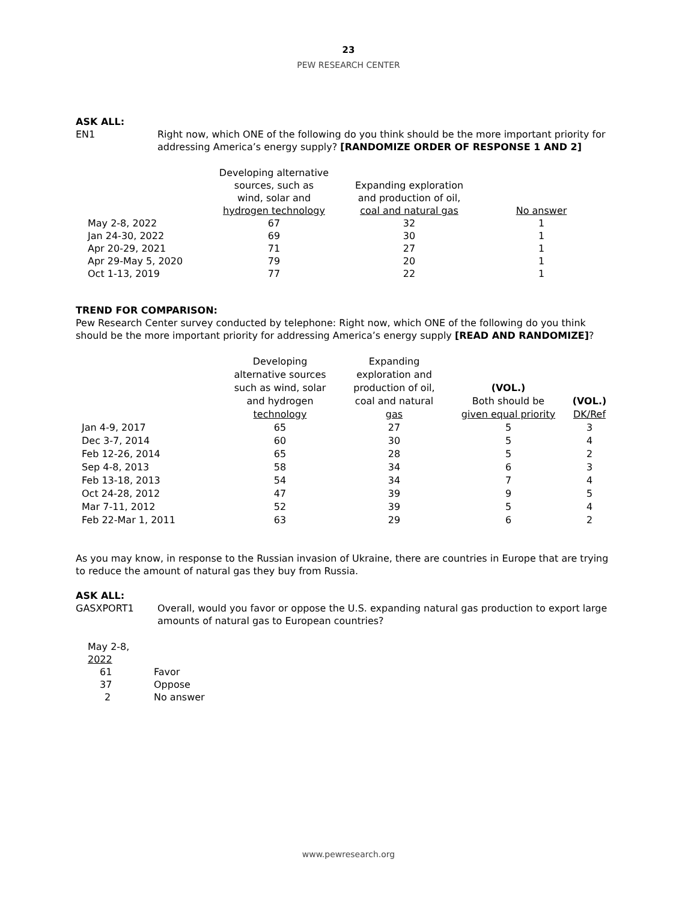23
PEW RESEARCH CENTER
ASK ALL:
EN1 Right now, which ONE of the following do you think should be the more important priority for addressing America’s energy supply? [RANDOMIZE ORDER OF RESPONSE 1 AND 2]
| | Developing alternative sources, such as wind, solar and hydrogen technology | Expanding exploration and production of oil, coal and natural gas | No answer |
| --- | --- | --- | --- |
| May 2-8, 2022 | 67 | 32 | 1 |
| Jan 24-30, 2022 | 69 | 30 | 1 |
| Apr 20-29, 2021 | 71 | 27 | 1 |
| Apr 29-May 5, 2020 | 79 | 20 | 1 |
| Oct 1-13, 2019 | 77 | 22 | 1 |
TREND FOR COMPARISON:
Pew Research Center survey conducted by telephone: Right now, which ONE of the following do you think should be the more important priority for addressing America’s energy supply [READ AND RANDOMIZE]?
| | Developing alternative sources such as wind, solar and hydrogen technology | Expanding exploration and production of oil, coal and natural gas | (VOL.) Both should be given equal priority | (VOL.) DK/Ref |
| --- | --- | --- | --- | --- |
| Jan 4-9, 2017 | 65 | 27 | 5 | 3 |
| Dec 3-7, 2014 | 60 | 30 | 5 | 4 |
| Feb 12-26, 2014 | 65 | 28 | 5 | 2 |
| Sep 4-8, 2013 | 58 | 34 | 6 | 3 |
| Feb 13-18, 2013 | 54 | 34 | 7 | 4 |
| Oct 24-28, 2012 | 47 | 39 | 9 | 5 |
| Mar 7-11, 2012 | 52 | 39 | 5 | 4 |
| Feb 22-Mar 1, 2011 | 63 | 29 | 6 | 2 |
As you may know, in response to the Russian invasion of Ukraine, there are countries in Europe that are trying to reduce the amount of natural gas they buy from Russia.
ASK ALL:
GASXPORT1 Overall, would you favor or oppose the U.S. expanding natural gas production to export large amounts of natural gas to European countries?
| May 2-8, 2022 | |
| --- | --- |
| 61 | Favor |
| 37 | Oppose |
| 2 | No answer |
www.pewresearch.org